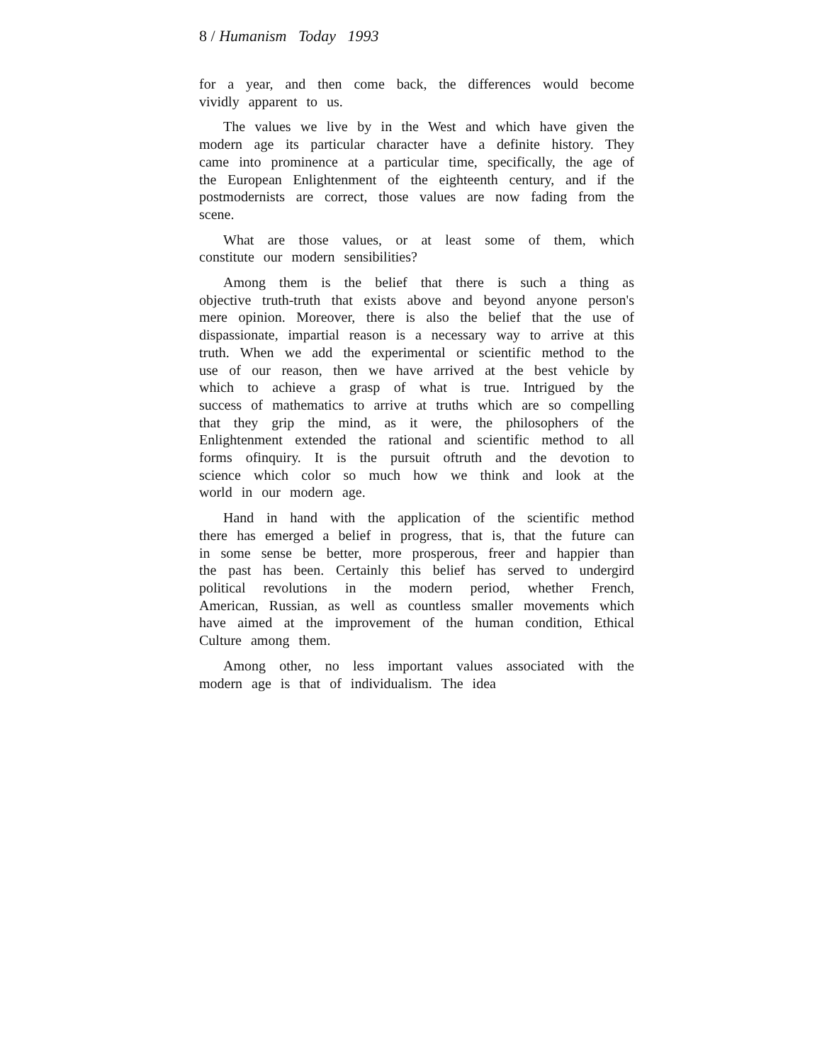8 / Humanism Today 1993
for a year, and then come back, the differences would become vividly apparent to us.
The values we live by in the West and which have given the modern age its particular character have a definite history. They came into prominence at a particular time, specifically, the age of the European Enlightenment of the eighteenth century, and if the postmodernists are correct, those values are now fading from the scene.
What are those values, or at least some of them, which constitute our modern sensibilities?
Among them is the belief that there is such a thing as objective truth-truth that exists above and beyond anyone person's mere opinion. Moreover, there is also the belief that the use of dispassionate, impartial reason is a necessary way to arrive at this truth. When we add the experimental or scientific method to the use of our reason, then we have arrived at the best vehicle by which to achieve a grasp of what is true. Intrigued by the success of mathematics to arrive at truths which are so compelling that they grip the mind, as it were, the philosophers of the Enlightenment extended the rational and scientific method to all forms ofinquiry. It is the pursuit oftruth and the devotion to science which color so much how we think and look at the world in our modern age.
Hand in hand with the application of the scientific method there has emerged a belief in progress, that is, that the future can in some sense be better, more prosperous, freer and happier than the past has been. Certainly this belief has served to undergird political revolutions in the modern period, whether French, American, Russian, as well as countless smaller movements which have aimed at the improvement of the human condition, Ethical Culture among them.
Among other, no less important values associated with the modern age is that of individualism. The idea